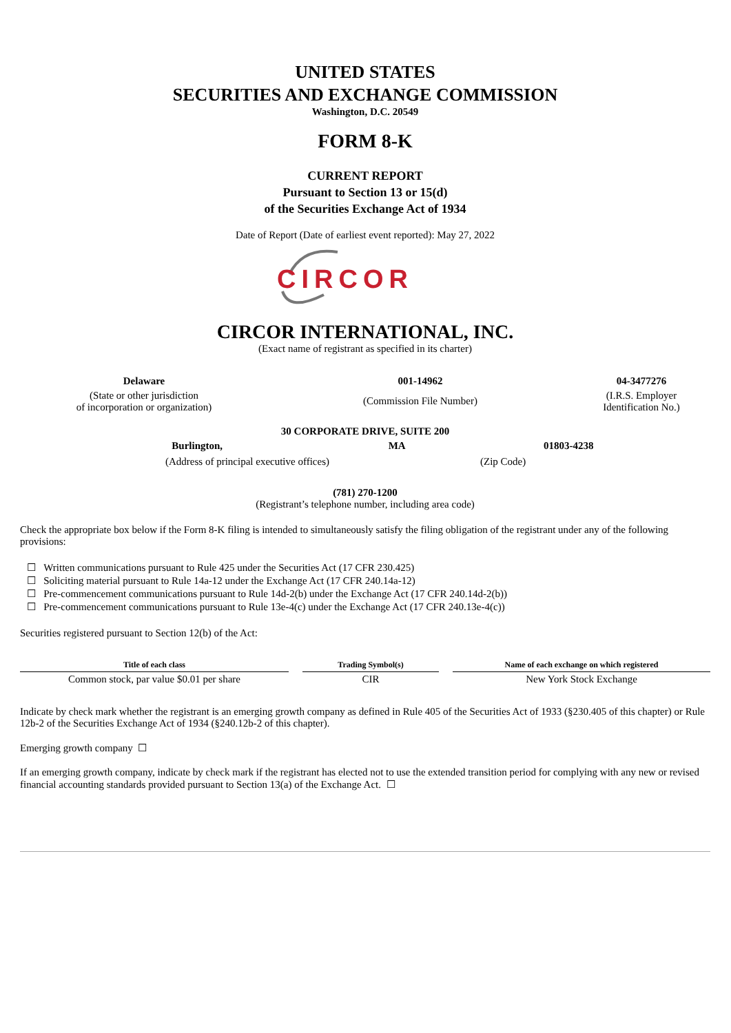UNITED STATES
SECURITIES AND EXCHANGE COMMISSION
Washington, D.C. 20549
FORM 8-K
CURRENT REPORT
Pursuant to Section 13 or 15(d)
of the Securities Exchange Act of 1934
Date of Report (Date of earliest event reported): May 27, 2022
CIRCOR
CIRCOR INTERNATIONAL, INC.
(Exact name of registrant as specified in its charter)
Delaware
(State or other jurisdiction
of incorporation or organization)
001-14962
(Commission File Number)
04-3477276
(I.R.S. Employer
Identification No.)
30 CORPORATE DRIVE, SUITE 200
Burlington, MA 01803-4238
(Address of principal executive offices) (Zip Code)
(781) 270-1200
(Registrant’s telephone number, including area code)
Check the appropriate box below if the Form 8-K filing is intended to simultaneously satisfy the filing obligation of the registrant under any of the following provisions:
☐ Written communications pursuant to Rule 425 under the Securities Act (17 CFR 230.425)
☐ Soliciting material pursuant to Rule 14a-12 under the Exchange Act (17 CFR 240.14a-12)
☐ Pre-commencement communications pursuant to Rule 14d-2(b) under the Exchange Act (17 CFR 240.14d-2(b))
☐ Pre-commencement communications pursuant to Rule 13e-4(c) under the Exchange Act (17 CFR 240.13e-4(c))
Securities registered pursuant to Section 12(b) of the Act:
| Title of each class | Trading Symbol(s) | Name of each exchange on which registered |
| --- | --- | --- |
| Common stock, par value $0.01 per share | CIR | New York Stock Exchange |
Indicate by check mark whether the registrant is an emerging growth company as defined in Rule 405 of the Securities Act of 1933 (§230.405 of this chapter) or Rule 12b-2 of the Securities Exchange Act of 1934 (§240.12b-2 of this chapter).
Emerging growth company ☐
If an emerging growth company, indicate by check mark if the registrant has elected not to use the extended transition period for complying with any new or revised financial accounting standards provided pursuant to Section 13(a) of the Exchange Act. ☐